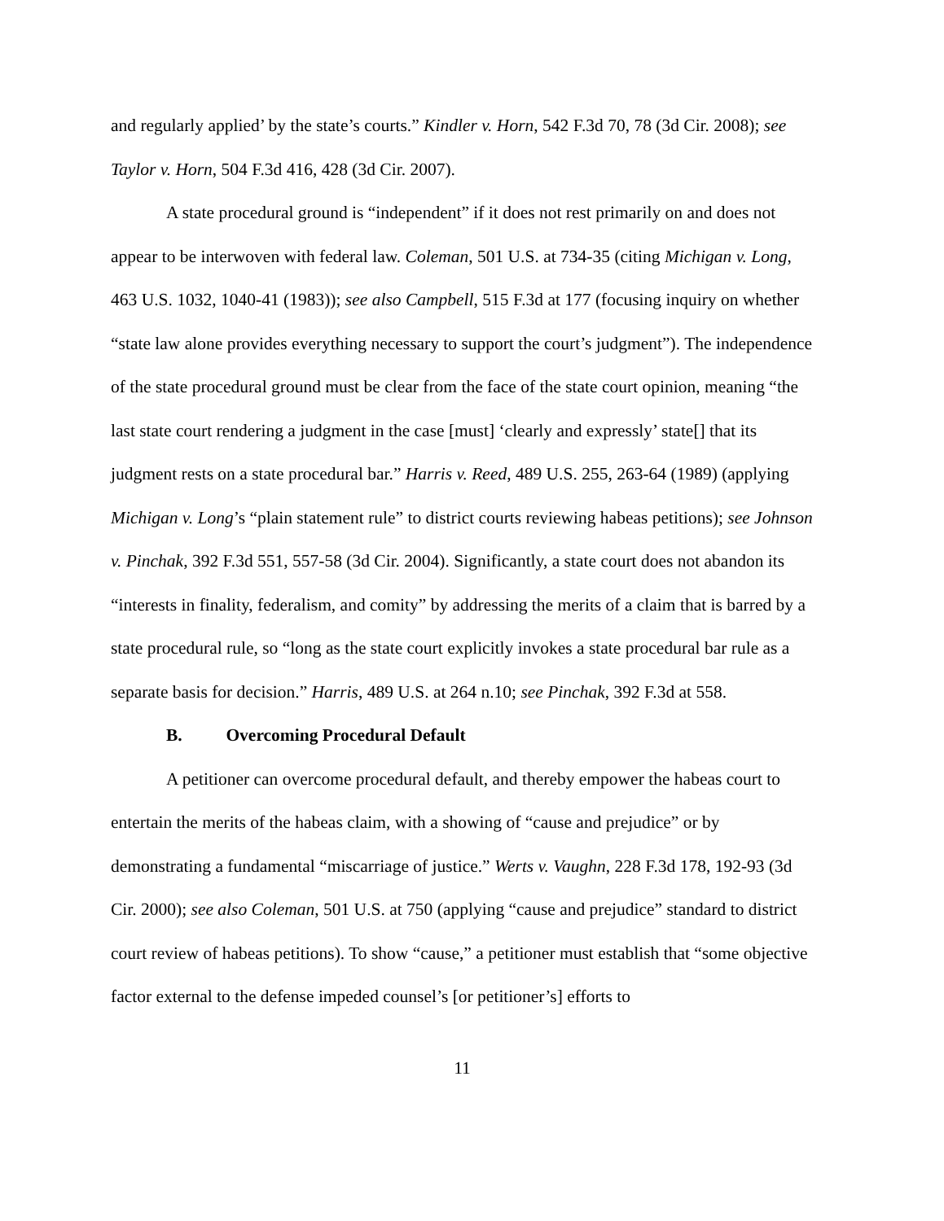and regularly applied’ by the state’s courts.” Kindler v. Horn, 542 F.3d 70, 78 (3d Cir. 2008); see Taylor v. Horn, 504 F.3d 416, 428 (3d Cir. 2007).
A state procedural ground is “independent” if it does not rest primarily on and does not appear to be interwoven with federal law. Coleman, 501 U.S. at 734-35 (citing Michigan v. Long, 463 U.S. 1032, 1040-41 (1983)); see also Campbell, 515 F.3d at 177 (focusing inquiry on whether “state law alone provides everything necessary to support the court’s judgment”). The independence of the state procedural ground must be clear from the face of the state court opinion, meaning “the last state court rendering a judgment in the case [must] ‘clearly and expressly’ state[] that its judgment rests on a state procedural bar.” Harris v. Reed, 489 U.S. 255, 263-64 (1989) (applying Michigan v. Long’s “plain statement rule” to district courts reviewing habeas petitions); see Johnson v. Pinchak, 392 F.3d 551, 557-58 (3d Cir. 2004). Significantly, a state court does not abandon its “interests in finality, federalism, and comity” by addressing the merits of a claim that is barred by a state procedural rule, so “long as the state court explicitly invokes a state procedural bar rule as a separate basis for decision.” Harris, 489 U.S. at 264 n.10; see Pinchak, 392 F.3d at 558.
B. Overcoming Procedural Default
A petitioner can overcome procedural default, and thereby empower the habeas court to entertain the merits of the habeas claim, with a showing of “cause and prejudice” or by demonstrating a fundamental “miscarriage of justice.” Werts v. Vaughn, 228 F.3d 178, 192-93 (3d Cir. 2000); see also Coleman, 501 U.S. at 750 (applying “cause and prejudice” standard to district court review of habeas petitions). To show “cause,” a petitioner must establish that “some objective factor external to the defense impeded counsel’s [or petitioner’s] efforts to
11